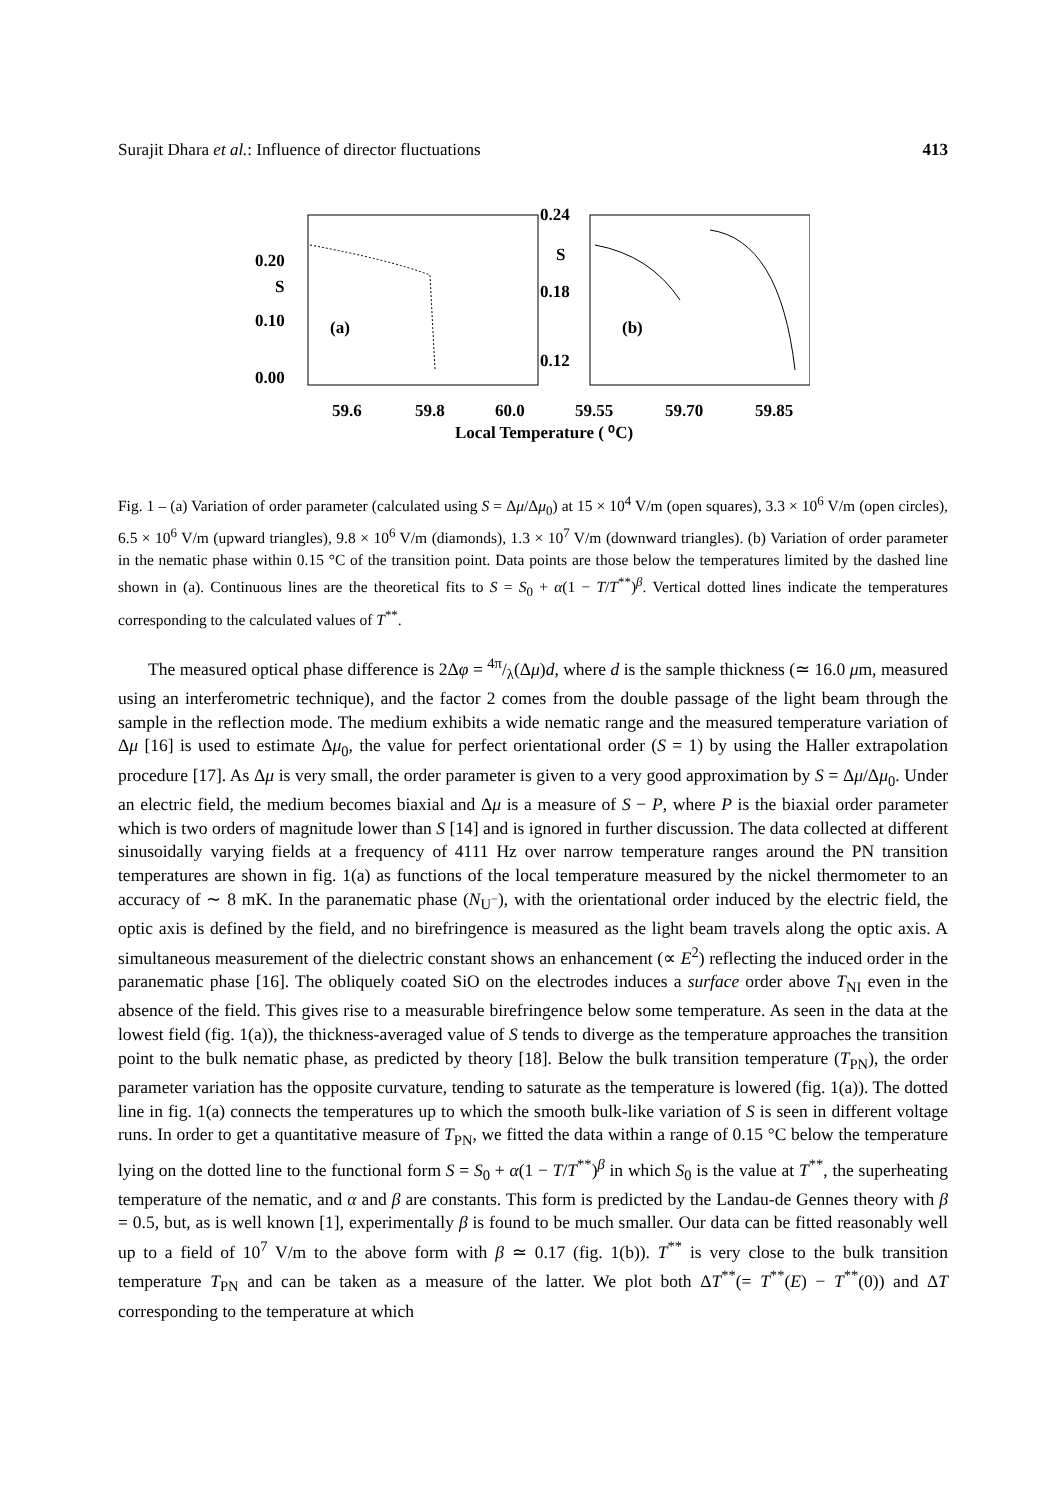Surajit Dhara et al.: Influence of director fluctuations 413
0.20
S
0.10
0.00
0.24
S
0.18
0.12
(a)
(b)
59.6
59.8
60.0
59.55
59.70
59.85
Local Temperature ( ⁰C)
Fig. 1 – (a) Variation of order parameter (calculated using S = Δμ/Δμ<sub>0</sub>) at 15 × 10<sup>4</sup> V/m (open squares), 3.3 × 10<sup>6</sup> V/m (open circles), 6.5 × 10<sup>6</sup> V/m (upward triangles), 9.8 × 10<sup>6</sup> V/m (diamonds), 1.3 × 10<sup>7</sup> V/m (downward triangles). (b) Variation of order parameter in the nematic phase within 0.15 °C of the transition point. Data points are those below the temperatures limited by the dashed line shown in (a). Continuous lines are the theoretical fits to S = S<sub>0</sub> + α(1 − T/T<sup>**</sup>)<sup>β</sup>. Vertical dotted lines indicate the temperatures corresponding to the calculated values of T<sup>**</sup>.
The measured optical phase difference is 2Δφ = 4π/λ(Δμ)d, where d is the sample thickness (≃ 16.0 μm, measured using an interferometric technique), and the factor 2 comes from the double passage of the light beam through the sample in the reflection mode. The medium exhibits a wide nematic range and the measured temperature variation of Δμ [16] is used to estimate Δμ<sub>0</sub>, the value for perfect orientational order (S = 1) by using the Haller extrapolation procedure [17]. As Δμ is very small, the order parameter is given to a very good approximation by S = Δμ/Δμ<sub>0</sub>. Under an electric field, the medium becomes biaxial and Δμ is a measure of S − P, where P is the biaxial order parameter which is two orders of magnitude lower than S [14] and is ignored in further discussion. The data collected at different sinusoidally varying fields at a frequency of 4111 Hz over narrow temperature ranges around the PN transition temperatures are shown in fig. 1(a) as functions of the local temperature measured by the nickel thermometer to an accuracy of ∼ 8 mK. In the paranematic phase (N<sub>U<sup>−</sup></sub>), with the orientational order induced by the electric field, the optic axis is defined by the field, and no birefringence is measured as the light beam travels along the optic axis. A simultaneous measurement of the dielectric constant shows an enhancement (∝ E<sup>2</sup>) reflecting the induced order in the paranematic phase [16]. The obliquely coated SiO on the electrodes induces a surface order above T<sub>NI</sub> even in the absence of the field. This gives rise to a measurable birefringence below some temperature. As seen in the data at the lowest field (fig. 1(a)), the thickness-averaged value of S tends to diverge as the temperature approaches the transition point to the bulk nematic phase, as predicted by theory [18]. Below the bulk transition temperature (T<sub>PN</sub>), the order parameter variation has the opposite curvature, tending to saturate as the temperature is lowered (fig. 1(a)). The dotted line in fig. 1(a) connects the temperatures up to which the smooth bulk-like variation of S is seen in different voltage runs. In order to get a quantitative measure of T<sub>PN</sub>, we fitted the data within a range of 0.15 °C below the temperature lying on the dotted line to the functional form S = S<sub>0</sub> + α(1 − T/T<sup>**</sup>)<sup>β</sup> in which S<sub>0</sub> is the value at T<sup>**</sup>, the superheating temperature of the nematic, and α and β are constants. This form is predicted by the Landau-de Gennes theory with β = 0.5, but, as is well known [1], experimentally β is found to be much smaller. Our data can be fitted reasonably well up to a field of 10<sup>7</sup> V/m to the above form with β ≃ 0.17 (fig. 1(b)). T<sup>**</sup> is very close to the bulk transition temperature T<sub>PN</sub> and can be taken as a measure of the latter. We plot both ΔT<sup>**</sup>(= T<sup>**</sup>(E) − T<sup>**</sup>(0)) and ΔT corresponding to the temperature at which